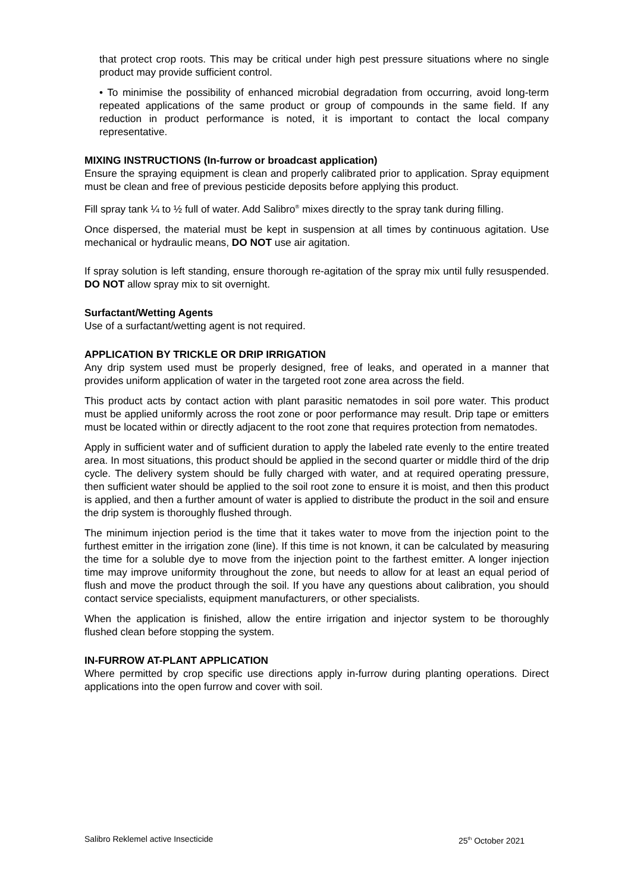that protect crop roots. This may be critical under high pest pressure situations where no single product may provide sufficient control.
• To minimise the possibility of enhanced microbial degradation from occurring, avoid long-term repeated applications of the same product or group of compounds in the same field. If any reduction in product performance is noted, it is important to contact the local company representative.
MIXING INSTRUCTIONS (In-furrow or broadcast application)
Ensure the spraying equipment is clean and properly calibrated prior to application. Spray equipment must be clean and free of previous pesticide deposits before applying this product.
Fill spray tank ¼ to ½ full of water. Add Salibro<sup>®</sup> mixes directly to the spray tank during filling.
Once dispersed, the material must be kept in suspension at all times by continuous agitation. Use mechanical or hydraulic means, DO NOT use air agitation.
If spray solution is left standing, ensure thorough re-agitation of the spray mix until fully resuspended. DO NOT allow spray mix to sit overnight.
Surfactant/Wetting Agents
Use of a surfactant/wetting agent is not required.
APPLICATION BY TRICKLE OR DRIP IRRIGATION
Any drip system used must be properly designed, free of leaks, and operated in a manner that provides uniform application of water in the targeted root zone area across the field.
This product acts by contact action with plant parasitic nematodes in soil pore water. This product must be applied uniformly across the root zone or poor performance may result. Drip tape or emitters must be located within or directly adjacent to the root zone that requires protection from nematodes.
Apply in sufficient water and of sufficient duration to apply the labeled rate evenly to the entire treated area. In most situations, this product should be applied in the second quarter or middle third of the drip cycle. The delivery system should be fully charged with water, and at required operating pressure, then sufficient water should be applied to the soil root zone to ensure it is moist, and then this product is applied, and then a further amount of water is applied to distribute the product in the soil and ensure the drip system is thoroughly flushed through.
The minimum injection period is the time that it takes water to move from the injection point to the furthest emitter in the irrigation zone (line). If this time is not known, it can be calculated by measuring the time for a soluble dye to move from the injection point to the farthest emitter. A longer injection time may improve uniformity throughout the zone, but needs to allow for at least an equal period of flush and move the product through the soil. If you have any questions about calibration, you should contact service specialists, equipment manufacturers, or other specialists.
When the application is finished, allow the entire irrigation and injector system to be thoroughly flushed clean before stopping the system.
IN-FURROW AT-PLANT APPLICATION
Where permitted by crop specific use directions apply in-furrow during planting operations. Direct applications into the open furrow and cover with soil.
Salibro Reklemel active Insecticide 25<sup>th</sup> October 2021